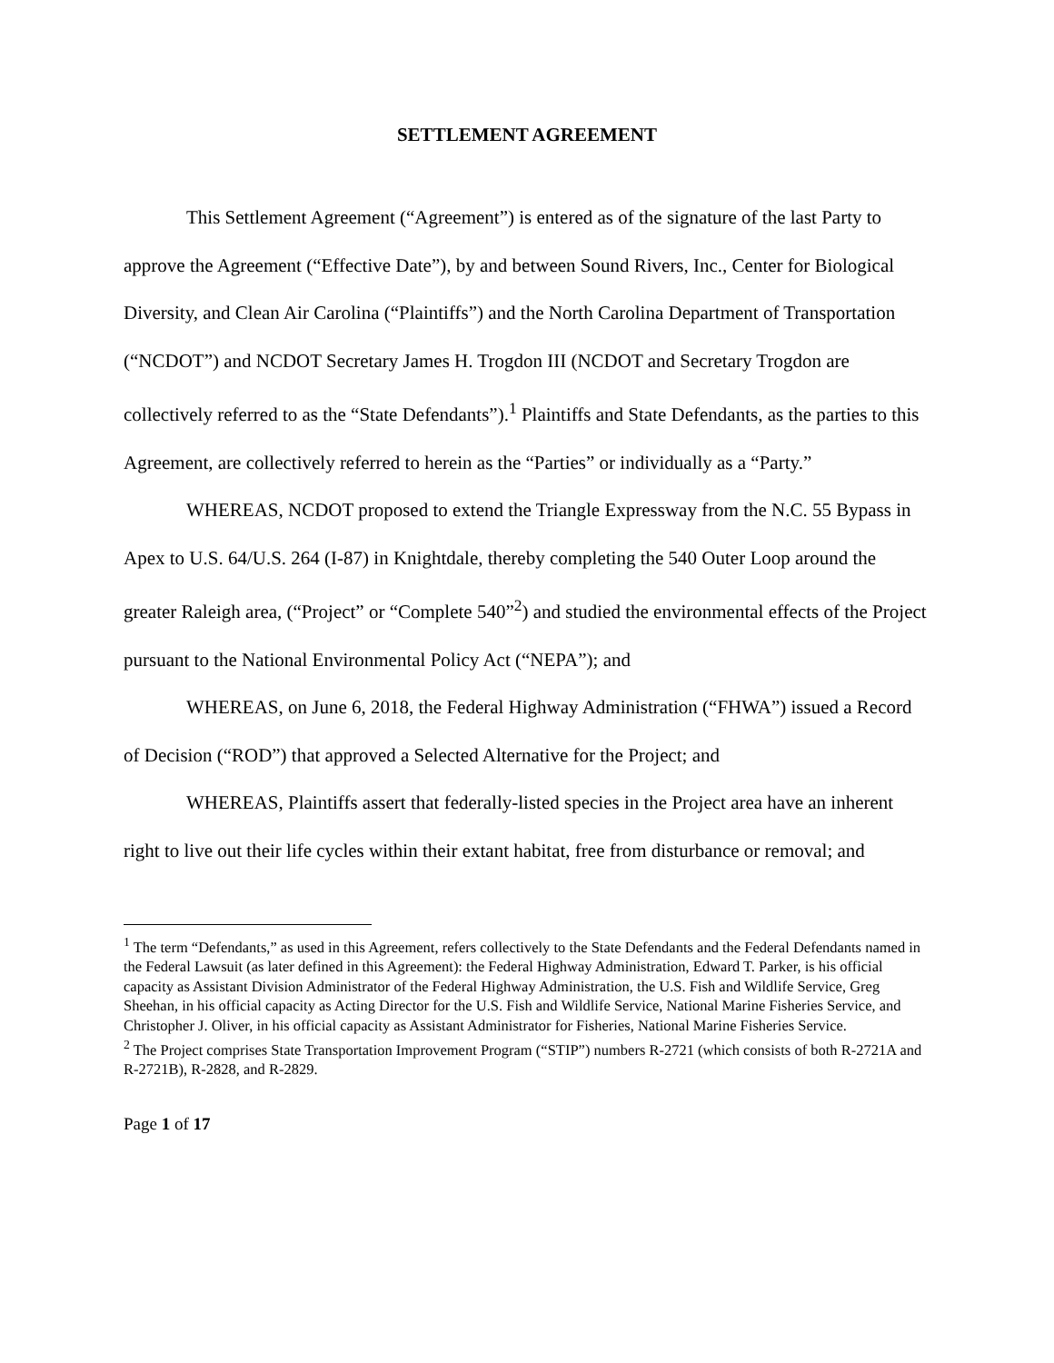SETTLEMENT AGREEMENT
This Settlement Agreement (“Agreement”) is entered as of the signature of the last Party to approve the Agreement (“Effective Date”), by and between Sound Rivers, Inc., Center for Biological Diversity, and Clean Air Carolina (“Plaintiffs”) and the North Carolina Department of Transportation (“NCDOT”) and NCDOT Secretary James H. Trogdon III (NCDOT and Secretary Trogdon are collectively referred to as the “State Defendants”).<sup>1</sup> Plaintiffs and State Defendants, as the parties to this Agreement, are collectively referred to herein as the “Parties” or individually as a “Party.”
WHEREAS, NCDOT proposed to extend the Triangle Expressway from the N.C. 55 Bypass in Apex to U.S. 64/U.S. 264 (I-87) in Knightdale, thereby completing the 540 Outer Loop around the greater Raleigh area, (“Project” or “Complete 540”<sup>2</sup>) and studied the environmental effects of the Project pursuant to the National Environmental Policy Act (“NEPA”); and
WHEREAS, on June 6, 2018, the Federal Highway Administration (“FHWA”) issued a Record of Decision (“ROD”) that approved a Selected Alternative for the Project; and
WHEREAS, Plaintiffs assert that federally-listed species in the Project area have an inherent right to live out their life cycles within their extant habitat, free from disturbance or removal; and
<sup>1</sup> The term “Defendants,” as used in this Agreement, refers collectively to the State Defendants and the Federal Defendants named in the Federal Lawsuit (as later defined in this Agreement): the Federal Highway Administration, Edward T. Parker, is his official capacity as Assistant Division Administrator of the Federal Highway Administration, the U.S. Fish and Wildlife Service, Greg Sheehan, in his official capacity as Acting Director for the U.S. Fish and Wildlife Service, National Marine Fisheries Service, and Christopher J. Oliver, in his official capacity as Assistant Administrator for Fisheries, National Marine Fisheries Service.
<sup>2</sup> The Project comprises State Transportation Improvement Program (“STIP”) numbers R-2721 (which consists of both R-2721A and R-2721B), R-2828, and R-2829.
Page 1 of 17